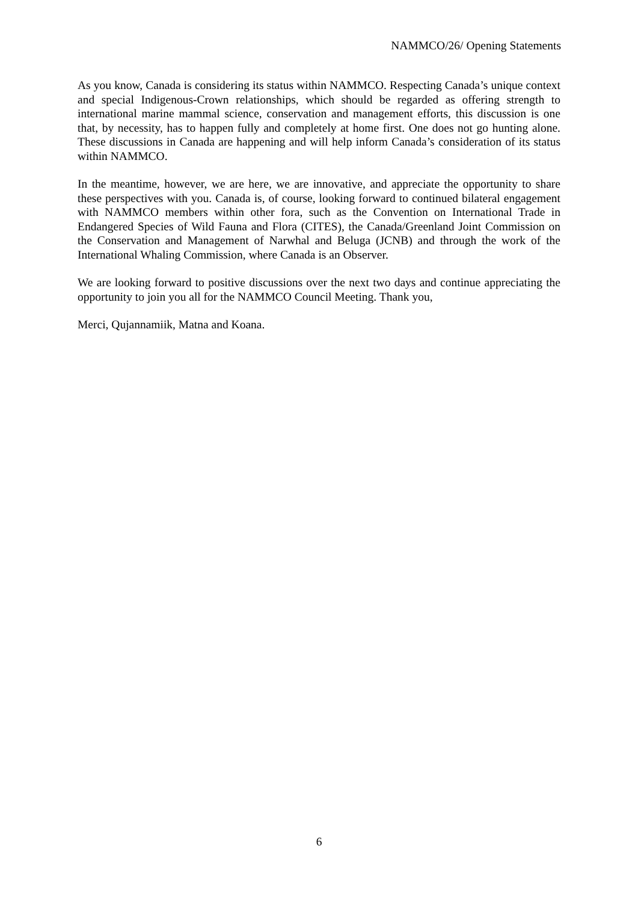NAMMCO/26/ Opening Statements
As you know, Canada is considering its status within NAMMCO. Respecting Canada’s unique context and special Indigenous-Crown relationships, which should be regarded as offering strength to international marine mammal science, conservation and management efforts, this discussion is one that, by necessity, has to happen fully and completely at home first. One does not go hunting alone. These discussions in Canada are happening and will help inform Canada’s consideration of its status within NAMMCO.
In the meantime, however, we are here, we are innovative, and appreciate the opportunity to share these perspectives with you. Canada is, of course, looking forward to continued bilateral engagement with NAMMCO members within other fora, such as the Convention on International Trade in Endangered Species of Wild Fauna and Flora (CITES), the Canada/Greenland Joint Commission on the Conservation and Management of Narwhal and Beluga (JCNB) and through the work of the International Whaling Commission, where Canada is an Observer.
We are looking forward to positive discussions over the next two days and continue appreciating the opportunity to join you all for the NAMMCO Council Meeting. Thank you,
Merci, Qujannamiik, Matna and Koana.
6